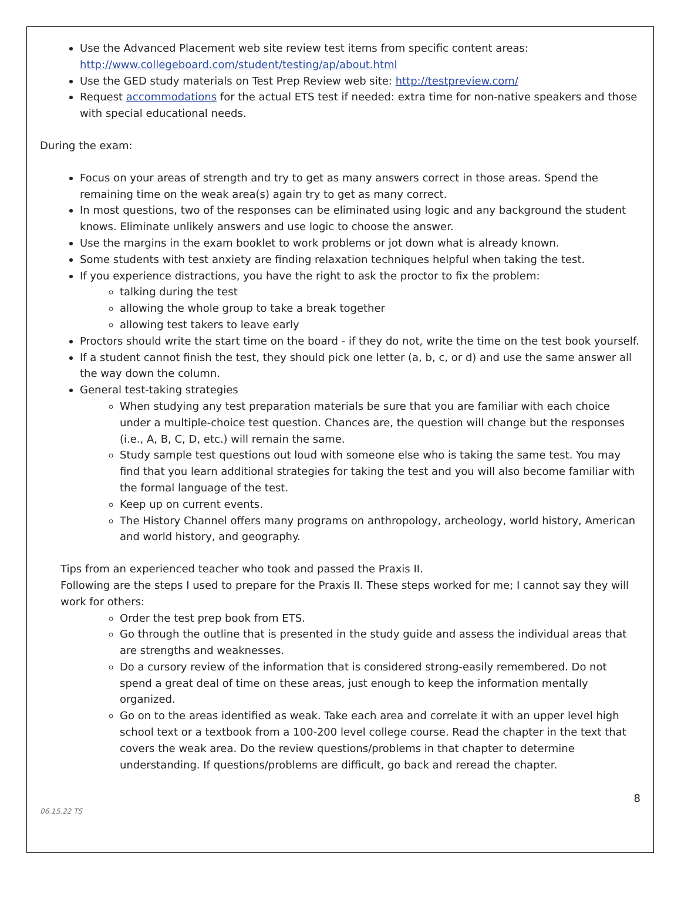Use the Advanced Placement web site review test items from specific content areas: http://www.collegeboard.com/student/testing/ap/about.html
Use the GED study materials on Test Prep Review web site: http://testpreview.com/
Request accommodations for the actual ETS test if needed: extra time for non-native speakers and those with special educational needs.
During the exam:
Focus on your areas of strength and try to get as many answers correct in those areas. Spend the remaining time on the weak area(s) again try to get as many correct.
In most questions, two of the responses can be eliminated using logic and any background the student knows. Eliminate unlikely answers and use logic to choose the answer.
Use the margins in the exam booklet to work problems or jot down what is already known.
Some students with test anxiety are finding relaxation techniques helpful when taking the test.
If you experience distractions, you have the right to ask the proctor to fix the problem:
talking during the test
allowing the whole group to take a break together
allowing test takers to leave early
Proctors should write the start time on the board - if they do not, write the time on the test book yourself.
If a student cannot finish the test, they should pick one letter (a, b, c, or d) and use the same answer all the way down the column.
General test-taking strategies
When studying any test preparation materials be sure that you are familiar with each choice under a multiple-choice test question. Chances are, the question will change but the responses (i.e., A, B, C, D, etc.) will remain the same.
Study sample test questions out loud with someone else who is taking the same test. You may find that you learn additional strategies for taking the test and you will also become familiar with the formal language of the test.
Keep up on current events.
The History Channel offers many programs on anthropology, archeology, world history, American and world history, and geography.
Tips from an experienced teacher who took and passed the Praxis II.
Following are the steps I used to prepare for the Praxis II. These steps worked for me; I cannot say they will work for others:
Order the test prep book from ETS.
Go through the outline that is presented in the study guide and assess the individual areas that are strengths and weaknesses.
Do a cursory review of the information that is considered strong-easily remembered. Do not spend a great deal of time on these areas, just enough to keep the information mentally organized.
Go on to the areas identified as weak. Take each area and correlate it with an upper level high school text or a textbook from a 100-200 level college course. Read the chapter in the text that covers the weak area. Do the review questions/problems in that chapter to determine understanding. If questions/problems are difficult, go back and reread the chapter.
8
06.15.22 TS